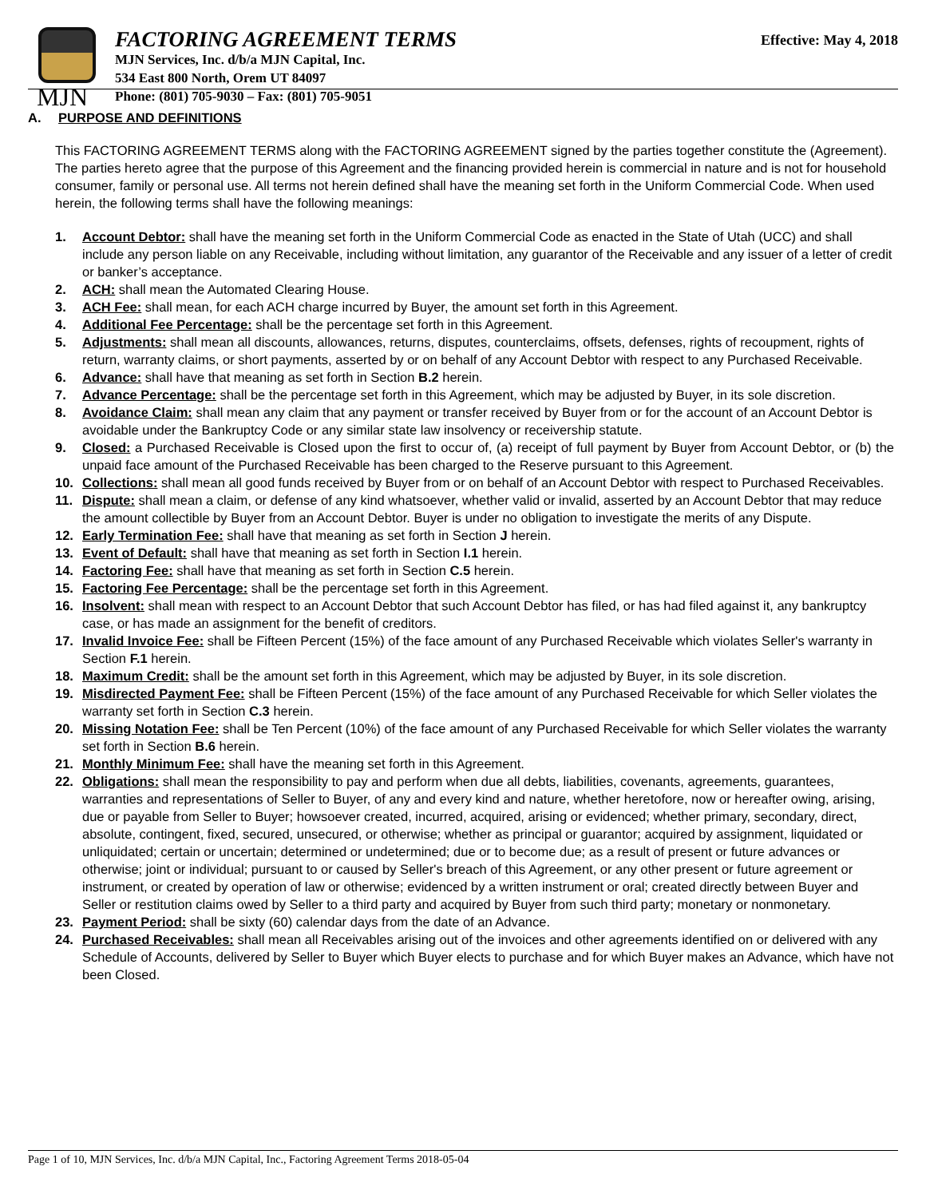MJN
FACTORING AGREEMENT TERMS
MJN Services, Inc. d/b/a MJN Capital, Inc.
534 East 800 North, Orem UT 84097
Phone: (801) 705-9030 – Fax: (801) 705-9051
Effective: May 4, 2018
A. PURPOSE AND DEFINITIONS
This FACTORING AGREEMENT TERMS along with the FACTORING AGREEMENT signed by the parties together constitute the (Agreement). The parties hereto agree that the purpose of this Agreement and the financing provided herein is commercial in nature and is not for household consumer, family or personal use. All terms not herein defined shall have the meaning set forth in the Uniform Commercial Code. When used herein, the following terms shall have the following meanings:
1. Account Debtor: shall have the meaning set forth in the Uniform Commercial Code as enacted in the State of Utah (UCC) and shall include any person liable on any Receivable, including without limitation, any guarantor of the Receivable and any issuer of a letter of credit or banker’s acceptance.
2. ACH: shall mean the Automated Clearing House.
3. ACH Fee: shall mean, for each ACH charge incurred by Buyer, the amount set forth in this Agreement.
4. Additional Fee Percentage: shall be the percentage set forth in this Agreement.
5. Adjustments: shall mean all discounts, allowances, returns, disputes, counterclaims, offsets, defenses, rights of recoupment, rights of return, warranty claims, or short payments, asserted by or on behalf of any Account Debtor with respect to any Purchased Receivable.
6. Advance: shall have that meaning as set forth in Section B.2 herein.
7. Advance Percentage: shall be the percentage set forth in this Agreement, which may be adjusted by Buyer, in its sole discretion.
8. Avoidance Claim: shall mean any claim that any payment or transfer received by Buyer from or for the account of an Account Debtor is avoidable under the Bankruptcy Code or any similar state law insolvency or receivership statute.
9. Closed: a Purchased Receivable is Closed upon the first to occur of, (a) receipt of full payment by Buyer from Account Debtor, or (b) the unpaid face amount of the Purchased Receivable has been charged to the Reserve pursuant to this Agreement.
10. Collections: shall mean all good funds received by Buyer from or on behalf of an Account Debtor with respect to Purchased Receivables.
11. Dispute: shall mean a claim, or defense of any kind whatsoever, whether valid or invalid, asserted by an Account Debtor that may reduce the amount collectible by Buyer from an Account Debtor. Buyer is under no obligation to investigate the merits of any Dispute.
12. Early Termination Fee: shall have that meaning as set forth in Section J herein.
13. Event of Default: shall have that meaning as set forth in Section I.1 herein.
14. Factoring Fee: shall have that meaning as set forth in Section C.5 herein.
15. Factoring Fee Percentage: shall be the percentage set forth in this Agreement.
16. Insolvent: shall mean with respect to an Account Debtor that such Account Debtor has filed, or has had filed against it, any bankruptcy case, or has made an assignment for the benefit of creditors.
17. Invalid Invoice Fee: shall be Fifteen Percent (15%) of the face amount of any Purchased Receivable which violates Seller's warranty in Section F.1 herein.
18. Maximum Credit: shall be the amount set forth in this Agreement, which may be adjusted by Buyer, in its sole discretion.
19. Misdirected Payment Fee: shall be Fifteen Percent (15%) of the face amount of any Purchased Receivable for which Seller violates the warranty set forth in Section C.3 herein.
20. Missing Notation Fee: shall be Ten Percent (10%) of the face amount of any Purchased Receivable for which Seller violates the warranty set forth in Section B.6 herein.
21. Monthly Minimum Fee: shall have the meaning set forth in this Agreement.
22. Obligations: shall mean the responsibility to pay and perform when due all debts, liabilities, covenants, agreements, guarantees, warranties and representations of Seller to Buyer, of any and every kind and nature, whether heretofore, now or hereafter owing, arising, due or payable from Seller to Buyer; howsoever created, incurred, acquired, arising or evidenced; whether primary, secondary, direct, absolute, contingent, fixed, secured, unsecured, or otherwise; whether as principal or guarantor; acquired by assignment, liquidated or unliquidated; certain or uncertain; determined or undetermined; due or to become due; as a result of present or future advances or otherwise; joint or individual; pursuant to or caused by Seller's breach of this Agreement, or any other present or future agreement or instrument, or created by operation of law or otherwise; evidenced by a written instrument or oral; created directly between Buyer and Seller or restitution claims owed by Seller to a third party and acquired by Buyer from such third party; monetary or nonmonetary.
23. Payment Period: shall be sixty (60) calendar days from the date of an Advance.
24. Purchased Receivables: shall mean all Receivables arising out of the invoices and other agreements identified on or delivered with any Schedule of Accounts, delivered by Seller to Buyer which Buyer elects to purchase and for which Buyer makes an Advance, which have not been Closed.
Page 1 of 10, MJN Services, Inc. d/b/a MJN Capital, Inc., Factoring Agreement Terms 2018-05-04